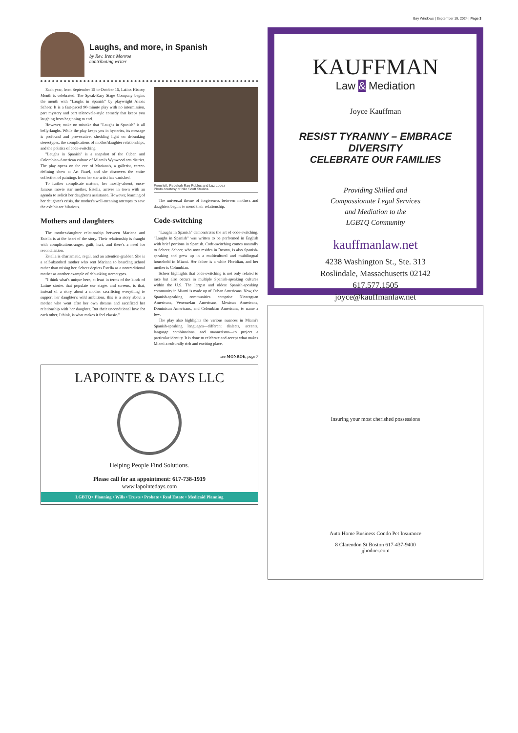Bay Windows | September 19, 2024 | Page 3
Laughs, and more, in Spanish
by Rev. Irene Monroe
contributing writer
Each year, from September 15 to October 15, Latinx History Month is celebrated. The Speak-Easy Stage Company begins the month with "Laughs in Spanish" by playwright Alexis Scheer. It is a fast-paced 90-minute play with no intermission, part mystery and part telenovela-style comedy that keeps you laughing from beginning to end.
However, make no mistake that "Laughs in Spanish" is all belly-laughs. While the play keeps you in hysterics, its message is profound and provocative, shedding light on debunking stereotypes, the complications of mother/daughter relationships, and the politics of code-switching.
"Laughs in Spanish" is a snapshot of the Cuban and Colombian-American culture of Miami's Wynwood arts district. The play opens on the eve of Mariana's, a gallerist, career-defining show at Art Basel, and she discovers the entire collection of paintings from her star artist has vanished.
To further complicate matters, her mostly-absent, once-famous movie star mother, Estella, arrives in town with an agenda to solicit her daughter's assistance. However, learning of her daughter's crisis, the mother's well-meaning attempts to save the exhibit are hilarious.
Mothers and daughters
The mother-daughter relationship between Mariana and Estella is at the heart of the story. Their relationship is fraught with complications-anger, guilt, hurt, and there's a need for reconciliation.
Estella is charismatic, regal, and an attention-grabber. She is a self-absorbed mother who sent Mariana to boarding school rather than raising her. Scheer depicts Estella as a nontraditional mother as another example of debunking stereotypes.
"I think what's unique here, at least in terms of the kinds of Latine stories that populate our stages and screens, is that, instead of a story about a mother sacrificing everything to support her daughter's wild ambitions, this is a story about a mother who went after her own dreams and sacrificed her relationship with her daughter. But their unconditional love for each other, I think, is what makes it feel classic."
From left: Rebekah Rae Robles and Luz Lopez
Photo courtesy of Nile Scott Studios.
The universal theme of forgiveness between mothers and daughters begins to mend their relationship.
Code-switching
"Laughs in Spanish" demonstrates the art of code-switching. "Laughs in Spanish" was written to be performed in English with brief portions in Spanish. Code-switching comes naturally to Scheer. Scheer, who now resides in Boston, is also Spanish-speaking and grew up in a multicultural and multilingual household in Miami. Her father is a white Floridian, and her mother is Columbian.
Scheer highlights that code-switching is not only related to race but also occurs in multiple Spanish-speaking cultures within the U.S. The largest and oldest Spanish-speaking community in Miami is made up of Cuban Americans. Now, the Spanish-speaking communities comprise Nicaraguan Americans, Venezuelan Americans, Mexican Americans, Dominican Americans, and Colombian Americans, to name a few.
The play also highlights the various nuances in Miami's Spanish-speaking languages—different dialects, accents, language combinations, and mannerisms—to project a particular identity. It is done to celebrate and accept what makes Miami a culturally rich and exciting place.
see MONROE, page 7
LAPOINTE & DAYS LLC
Helping People Find Solutions.
Please call for an appointment: 617-738-1919
www.lapointedays.com
LGBTQ+ Planning • Wills • Trusts • Probate • Real Estate • Medicaid Planning
KAUFFMAN
Law & Mediation
Joyce Kauffman
RESIST TYRANNY – EMBRACE DIVERSITY
CELEBRATE OUR FAMILIES
Providing Skilled and
Compassionate Legal Services
and Mediation to the
LGBTQ Community
kauffmanlaw.net
4238 Washington St., Ste. 313
Roslindale, Massachusetts 02142
617.577.1505
joyce@kauffmanlaw.net
Insuring your most cherished possessions
Auto Home Business Condo Pet Insurance
8 Clarendon St Boston 617-437-9400
jjbodner.com